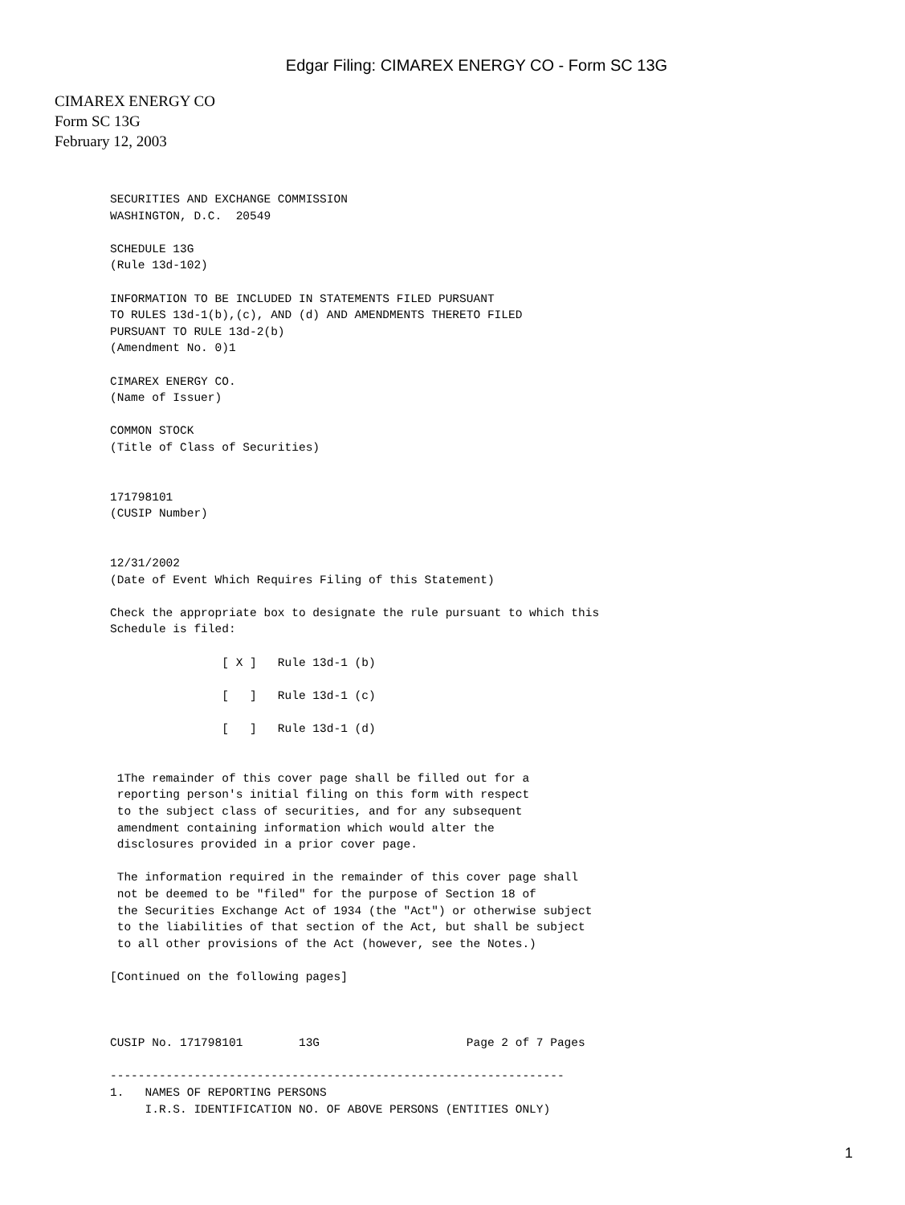Edgar Filing: CIMAREX ENERGY CO - Form SC 13G
CIMAREX ENERGY CO
Form SC 13G
February 12, 2003
SECURITIES AND EXCHANGE COMMISSION
WASHINGTON, D.C.  20549

SCHEDULE 13G
(Rule 13d-102)

INFORMATION TO BE INCLUDED IN STATEMENTS FILED PURSUANT
TO RULES 13d-1(b),(c), AND (d) AND AMENDMENTS THERETO FILED
PURSUANT TO RULE 13d-2(b)
(Amendment No. 0)1

CIMAREX ENERGY CO.
(Name of Issuer)

COMMON STOCK
(Title of Class of Securities)


171798101
(CUSIP Number)


12/31/2002
(Date of Event Which Requires Filing of this Statement)

Check the appropriate box to designate the rule pursuant to which this
Schedule is filed:

                [ X ]   Rule 13d-1 (b)

                [   ]   Rule 13d-1 (c)

                [   ]   Rule 13d-1 (d)


 1The remainder of this cover page shall be filled out for a
 reporting person's initial filing on this form with respect
 to the subject class of securities, and for any subsequent
 amendment containing information which would alter the
 disclosures provided in a prior cover page.

 The information required in the remainder of this cover page shall
 not be deemed to be "filed" for the purpose of Section 18 of
 the Securities Exchange Act of 1934 (the "Act") or otherwise subject
 to the liabilities of that section of the Act, but shall be subject
 to all other provisions of the Act (however, see the Notes.)

[Continued on the following pages]



CUSIP No. 171798101        13G                     Page 2 of 7 Pages

-----------------------------------------------------------------
1.   NAMES OF REPORTING PERSONS
     I.R.S. IDENTIFICATION NO. OF ABOVE PERSONS (ENTITIES ONLY)
1